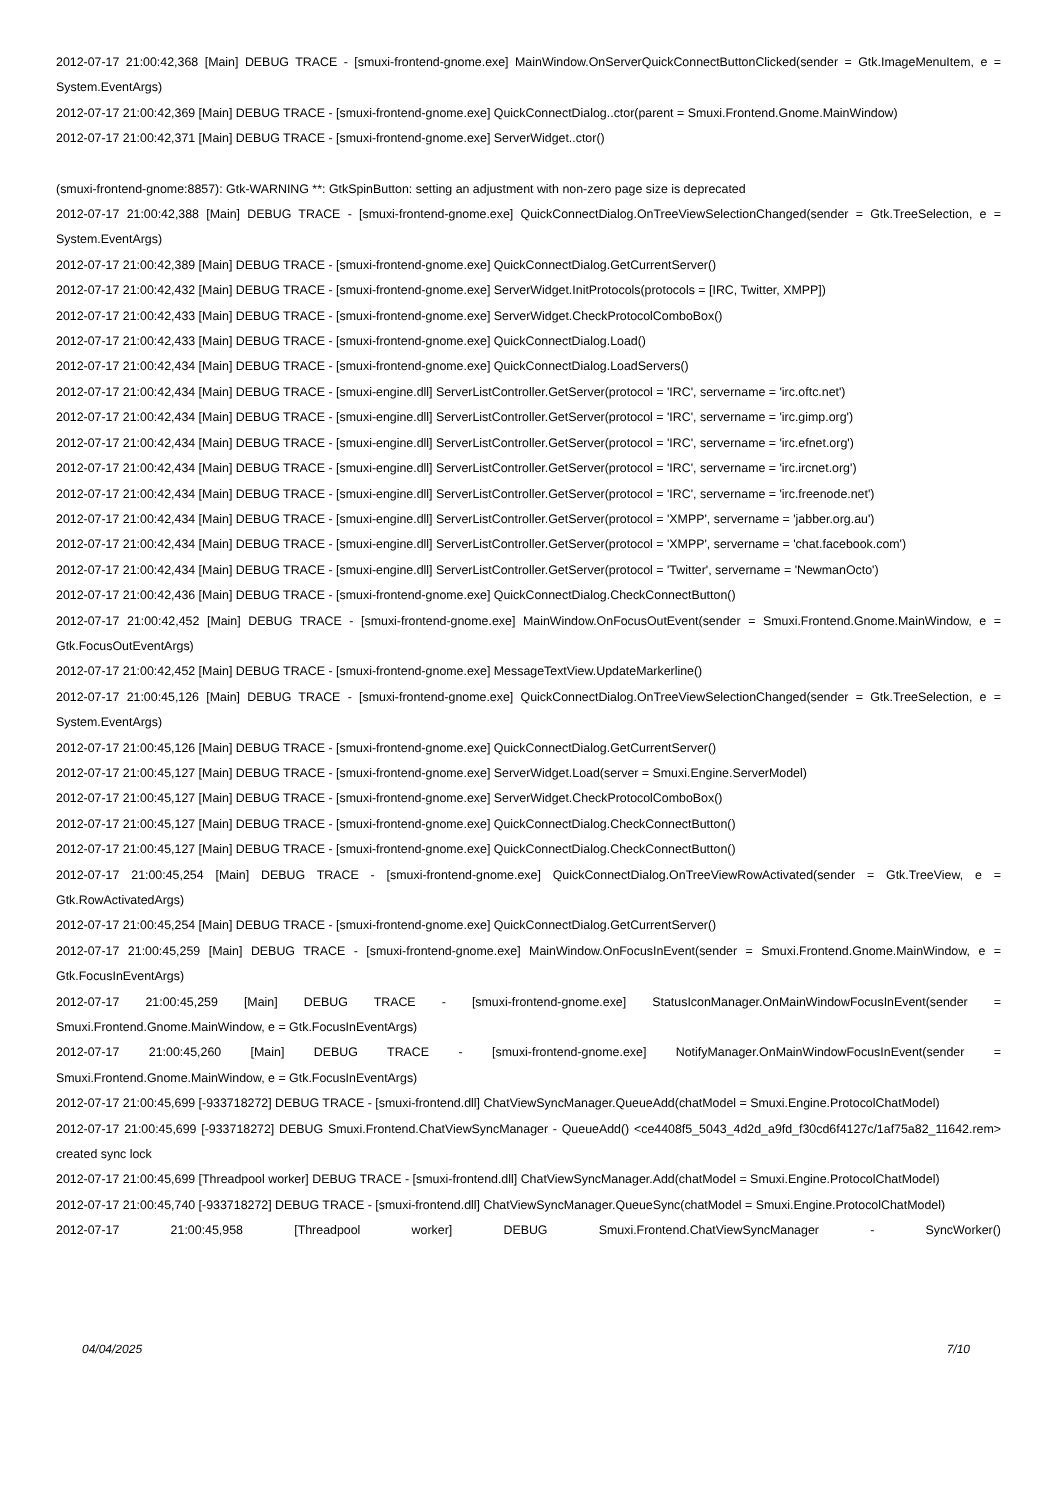2012-07-17 21:00:42,368 [Main] DEBUG TRACE - [smuxi-frontend-gnome.exe] MainWindow.OnServerQuickConnectButtonClicked(sender = Gtk.ImageMenuItem, e = System.EventArgs)
2012-07-17 21:00:42,369 [Main] DEBUG TRACE - [smuxi-frontend-gnome.exe] QuickConnectDialog..ctor(parent = Smuxi.Frontend.Gnome.MainWindow)
2012-07-17 21:00:42,371 [Main] DEBUG TRACE - [smuxi-frontend-gnome.exe] ServerWidget..ctor()
(smuxi-frontend-gnome:8857): Gtk-WARNING **: GtkSpinButton: setting an adjustment with non-zero page size is deprecated
2012-07-17 21:00:42,388 [Main] DEBUG TRACE - [smuxi-frontend-gnome.exe] QuickConnectDialog.OnTreeViewSelectionChanged(sender = Gtk.TreeSelection, e = System.EventArgs)
2012-07-17 21:00:42,389 [Main] DEBUG TRACE - [smuxi-frontend-gnome.exe] QuickConnectDialog.GetCurrentServer()
2012-07-17 21:00:42,432 [Main] DEBUG TRACE - [smuxi-frontend-gnome.exe] ServerWidget.InitProtocols(protocols = [IRC, Twitter, XMPP])
2012-07-17 21:00:42,433 [Main] DEBUG TRACE - [smuxi-frontend-gnome.exe] ServerWidget.CheckProtocolComboBox()
2012-07-17 21:00:42,433 [Main] DEBUG TRACE - [smuxi-frontend-gnome.exe] QuickConnectDialog.Load()
2012-07-17 21:00:42,434 [Main] DEBUG TRACE - [smuxi-frontend-gnome.exe] QuickConnectDialog.LoadServers()
2012-07-17 21:00:42,434 [Main] DEBUG TRACE - [smuxi-engine.dll] ServerListController.GetServer(protocol = 'IRC', servername = 'irc.oftc.net')
2012-07-17 21:00:42,434 [Main] DEBUG TRACE - [smuxi-engine.dll] ServerListController.GetServer(protocol = 'IRC', servername = 'irc.gimp.org')
2012-07-17 21:00:42,434 [Main] DEBUG TRACE - [smuxi-engine.dll] ServerListController.GetServer(protocol = 'IRC', servername = 'irc.efnet.org')
2012-07-17 21:00:42,434 [Main] DEBUG TRACE - [smuxi-engine.dll] ServerListController.GetServer(protocol = 'IRC', servername = 'irc.ircnet.org')
2012-07-17 21:00:42,434 [Main] DEBUG TRACE - [smuxi-engine.dll] ServerListController.GetServer(protocol = 'IRC', servername = 'irc.freenode.net')
2012-07-17 21:00:42,434 [Main] DEBUG TRACE - [smuxi-engine.dll] ServerListController.GetServer(protocol = 'XMPP', servername = 'jabber.org.au')
2012-07-17 21:00:42,434 [Main] DEBUG TRACE - [smuxi-engine.dll] ServerListController.GetServer(protocol = 'XMPP', servername = 'chat.facebook.com')
2012-07-17 21:00:42,434 [Main] DEBUG TRACE - [smuxi-engine.dll] ServerListController.GetServer(protocol = 'Twitter', servername = 'NewmanOcto')
2012-07-17 21:00:42,436 [Main] DEBUG TRACE - [smuxi-frontend-gnome.exe] QuickConnectDialog.CheckConnectButton()
2012-07-17 21:00:42,452 [Main] DEBUG TRACE - [smuxi-frontend-gnome.exe] MainWindow.OnFocusOutEvent(sender = Smuxi.Frontend.Gnome.MainWindow, e = Gtk.FocusOutEventArgs)
2012-07-17 21:00:42,452 [Main] DEBUG TRACE - [smuxi-frontend-gnome.exe] MessageTextView.UpdateMarkerline()
2012-07-17 21:00:45,126 [Main] DEBUG TRACE - [smuxi-frontend-gnome.exe] QuickConnectDialog.OnTreeViewSelectionChanged(sender = Gtk.TreeSelection, e = System.EventArgs)
2012-07-17 21:00:45,126 [Main] DEBUG TRACE - [smuxi-frontend-gnome.exe] QuickConnectDialog.GetCurrentServer()
2012-07-17 21:00:45,127 [Main] DEBUG TRACE - [smuxi-frontend-gnome.exe] ServerWidget.Load(server = Smuxi.Engine.ServerModel)
2012-07-17 21:00:45,127 [Main] DEBUG TRACE - [smuxi-frontend-gnome.exe] ServerWidget.CheckProtocolComboBox()
2012-07-17 21:00:45,127 [Main] DEBUG TRACE - [smuxi-frontend-gnome.exe] QuickConnectDialog.CheckConnectButton()
2012-07-17 21:00:45,127 [Main] DEBUG TRACE - [smuxi-frontend-gnome.exe] QuickConnectDialog.CheckConnectButton()
2012-07-17 21:00:45,254 [Main] DEBUG TRACE - [smuxi-frontend-gnome.exe] QuickConnectDialog.OnTreeViewRowActivated(sender = Gtk.TreeView, e = Gtk.RowActivatedArgs)
2012-07-17 21:00:45,254 [Main] DEBUG TRACE - [smuxi-frontend-gnome.exe] QuickConnectDialog.GetCurrentServer()
2012-07-17 21:00:45,259 [Main] DEBUG TRACE - [smuxi-frontend-gnome.exe] MainWindow.OnFocusInEvent(sender = Smuxi.Frontend.Gnome.MainWindow, e = Gtk.FocusInEventArgs)
2012-07-17 21:00:45,259 [Main] DEBUG TRACE - [smuxi-frontend-gnome.exe] StatusIconManager.OnMainWindowFocusInEvent(sender = Smuxi.Frontend.Gnome.MainWindow, e = Gtk.FocusInEventArgs)
2012-07-17 21:00:45,260 [Main] DEBUG TRACE - [smuxi-frontend-gnome.exe] NotifyManager.OnMainWindowFocusInEvent(sender = Smuxi.Frontend.Gnome.MainWindow, e = Gtk.FocusInEventArgs)
2012-07-17 21:00:45,699 [-933718272] DEBUG TRACE - [smuxi-frontend.dll] ChatViewSyncManager.QueueAdd(chatModel = Smuxi.Engine.ProtocolChatModel)
2012-07-17 21:00:45,699 [-933718272] DEBUG Smuxi.Frontend.ChatViewSyncManager - QueueAdd() <ce4408f5_5043_4d2d_a9fd_f30cd6f4127c/1af75a82_11642.rem> created sync lock
2012-07-17 21:00:45,699 [Threadpool worker] DEBUG TRACE - [smuxi-frontend.dll] ChatViewSyncManager.Add(chatModel = Smuxi.Engine.ProtocolChatModel)
2012-07-17 21:00:45,740 [-933718272] DEBUG TRACE - [smuxi-frontend.dll] ChatViewSyncManager.QueueSync(chatModel = Smuxi.Engine.ProtocolChatModel)
2012-07-17 21:00:45,958 [Threadpool worker] DEBUG Smuxi.Frontend.ChatViewSyncManager - SyncWorker()
04/04/2025 7/10